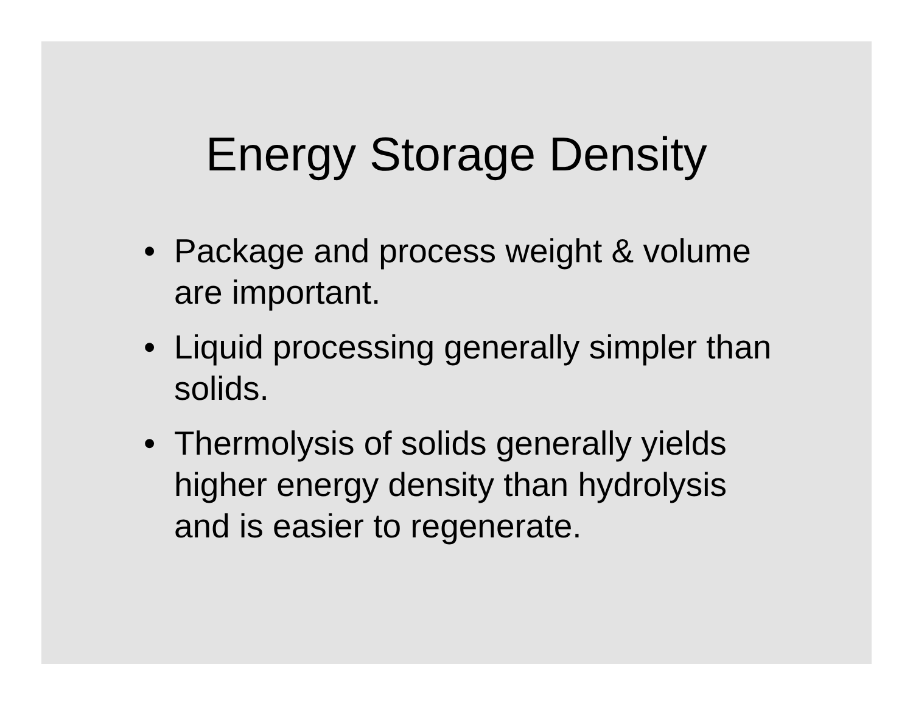Energy Storage Density
• Package and process weight & volume are important.
• Liquid processing generally simpler than solids.
• Thermolysis of solids generally yields higher energy density than hydrolysis and is easier to regenerate.